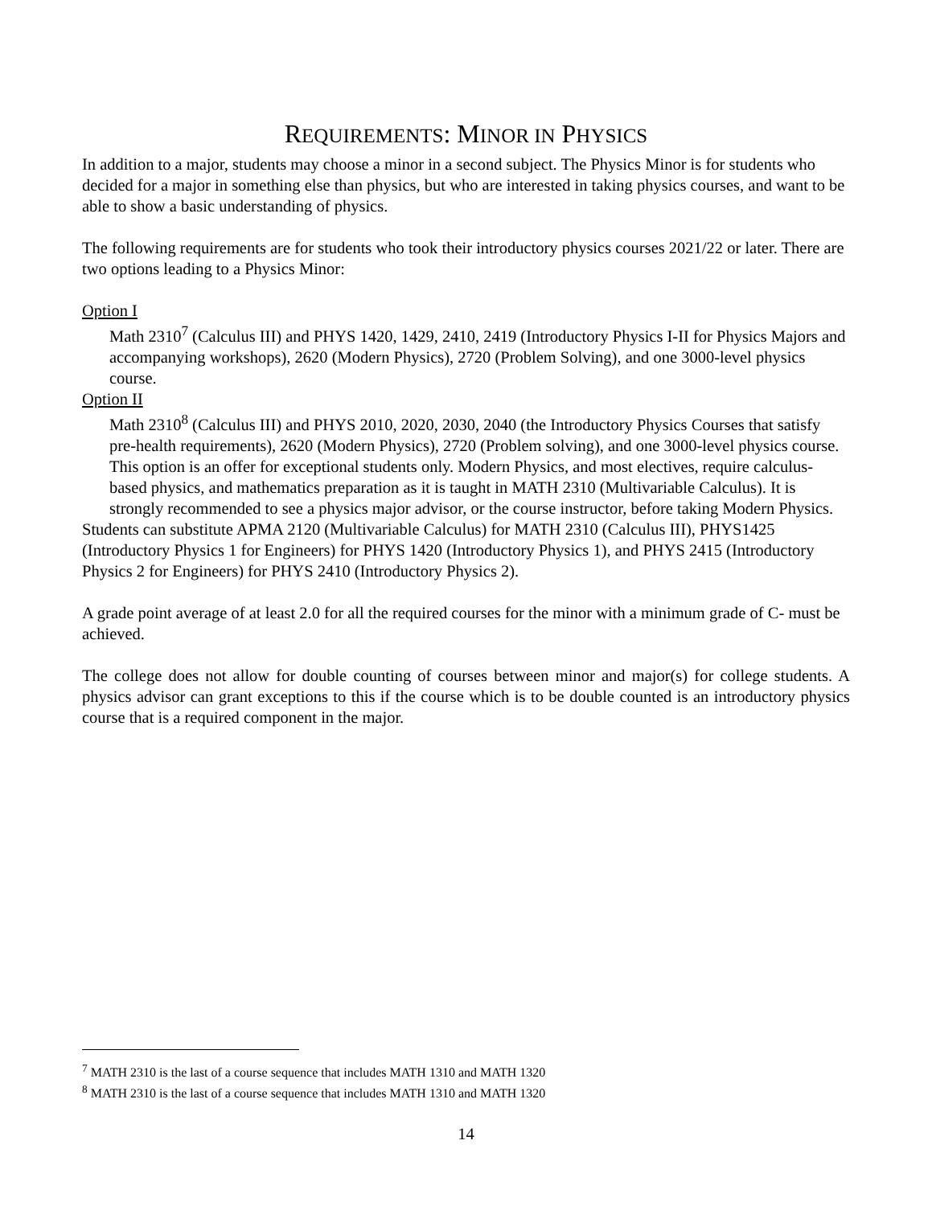REQUIREMENTS: MINOR IN PHYSICS
In addition to a major, students may choose a minor in a second subject. The Physics Minor is for students who decided for a major in something else than physics, but who are interested in taking physics courses, and want to be able to show a basic understanding of physics.
The following requirements are for students who took their introductory physics courses 2021/22 or later. There are two options leading to a Physics Minor:
Option I
Math 2310<sup>7</sup> (Calculus III) and PHYS 1420, 1429, 2410, 2419 (Introductory Physics I-II for Physics Majors and accompanying workshops), 2620 (Modern Physics), 2720 (Problem Solving), and one 3000-level physics course.
Option II
Math 2310<sup>8</sup> (Calculus III) and PHYS 2010, 2020, 2030, 2040 (the Introductory Physics Courses that satisfy pre-health requirements), 2620 (Modern Physics), 2720 (Problem solving), and one 3000-level physics course.
This option is an offer for exceptional students only. Modern Physics, and most electives, require calculus-based physics, and mathematics preparation as it is taught in MATH 2310 (Multivariable Calculus). It is strongly recommended to see a physics major advisor, or the course instructor, before taking Modern Physics.
Students can substitute APMA 2120 (Multivariable Calculus) for MATH 2310 (Calculus III), PHYS1425 (Introductory Physics 1 for Engineers) for PHYS 1420 (Introductory Physics 1), and PHYS 2415 (Introductory Physics 2 for Engineers) for PHYS 2410 (Introductory Physics 2).
A grade point average of at least 2.0 for all the required courses for the minor with a minimum grade of C- must be achieved.
The college does not allow for double counting of courses between minor and major(s) for college students. A physics advisor can grant exceptions to this if the course which is to be double counted is an introductory physics course that is a required component in the major.
<sup>7</sup> MATH 2310 is the last of a course sequence that includes MATH 1310 and MATH 1320
<sup>8</sup> MATH 2310 is the last of a course sequence that includes MATH 1310 and MATH 1320
14